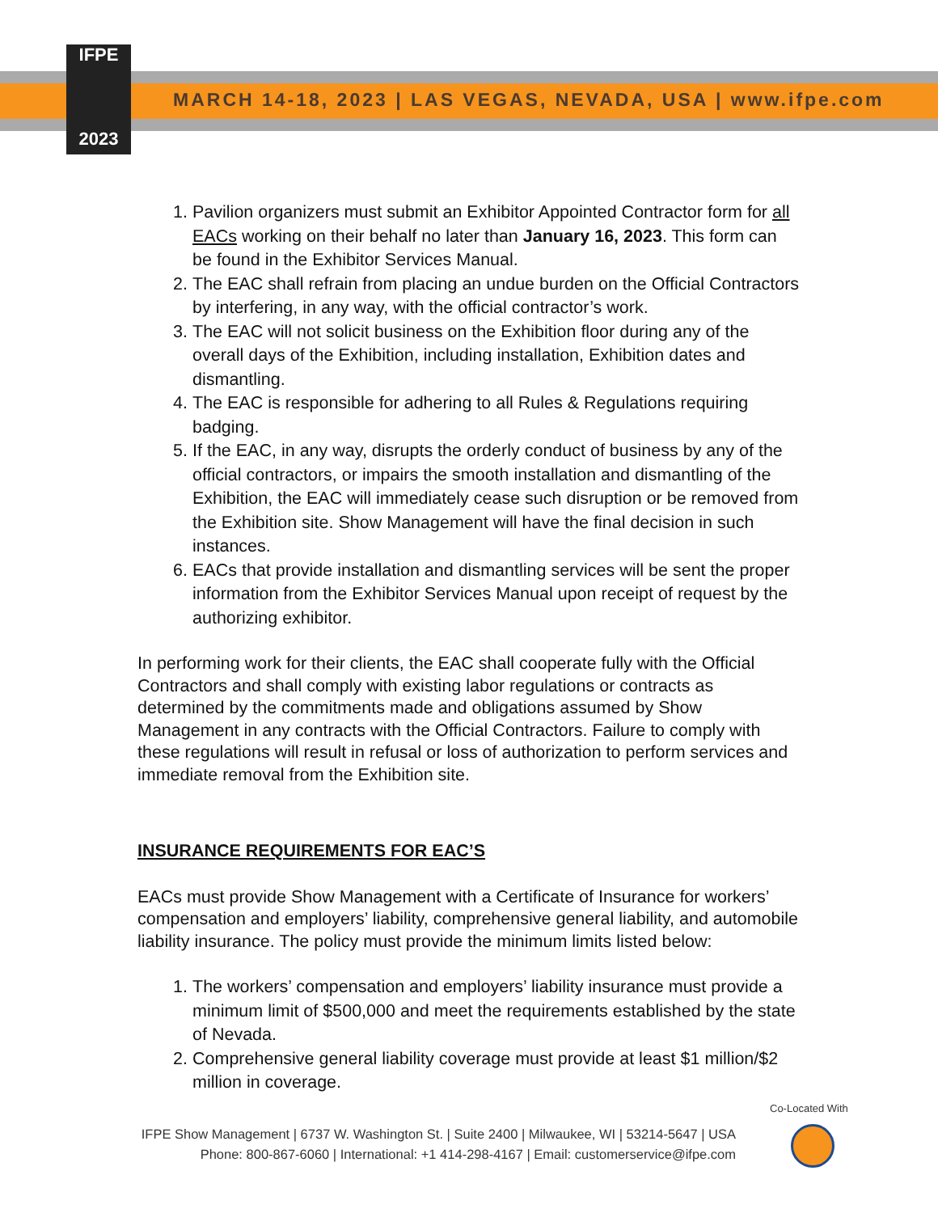IFPE
2023
MARCH 14-18, 2023 | LAS VEGAS, NEVADA, USA | www.ifpe.com
1. Pavilion organizers must submit an Exhibitor Appointed Contractor form for all EACs working on their behalf no later than January 16, 2023. This form can be found in the Exhibitor Services Manual.
2. The EAC shall refrain from placing an undue burden on the Official Contractors by interfering, in any way, with the official contractor’s work.
3. The EAC will not solicit business on the Exhibition floor during any of the overall days of the Exhibition, including installation, Exhibition dates and dismantling.
4. The EAC is responsible for adhering to all Rules & Regulations requiring badging.
5. If the EAC, in any way, disrupts the orderly conduct of business by any of the official contractors, or impairs the smooth installation and dismantling of the Exhibition, the EAC will immediately cease such disruption or be removed from the Exhibition site. Show Management will have the final decision in such instances.
6. EACs that provide installation and dismantling services will be sent the proper information from the Exhibitor Services Manual upon receipt of request by the authorizing exhibitor.
In performing work for their clients, the EAC shall cooperate fully with the Official Contractors and shall comply with existing labor regulations or contracts as determined by the commitments made and obligations assumed by Show Management in any contracts with the Official Contractors. Failure to comply with these regulations will result in refusal or loss of authorization to perform services and immediate removal from the Exhibition site.
INSURANCE REQUIREMENTS FOR EAC’S
EACs must provide Show Management with a Certificate of Insurance for workers’ compensation and employers’ liability, comprehensive general liability, and automobile liability insurance. The policy must provide the minimum limits listed below:
1. The workers’ compensation and employers’ liability insurance must provide a minimum limit of $500,000 and meet the requirements established by the state of Nevada.
2. Comprehensive general liability coverage must provide at least $1 million/$2 million in coverage.
IFPE Show Management | 6737 W. Washington St. | Suite 2400 | Milwaukee, WI | 53214-5647 | USA
Phone: 800-867-6060 | International: +1 414-298-4167 | Email: customerservice@ifpe.com
Co-Located With